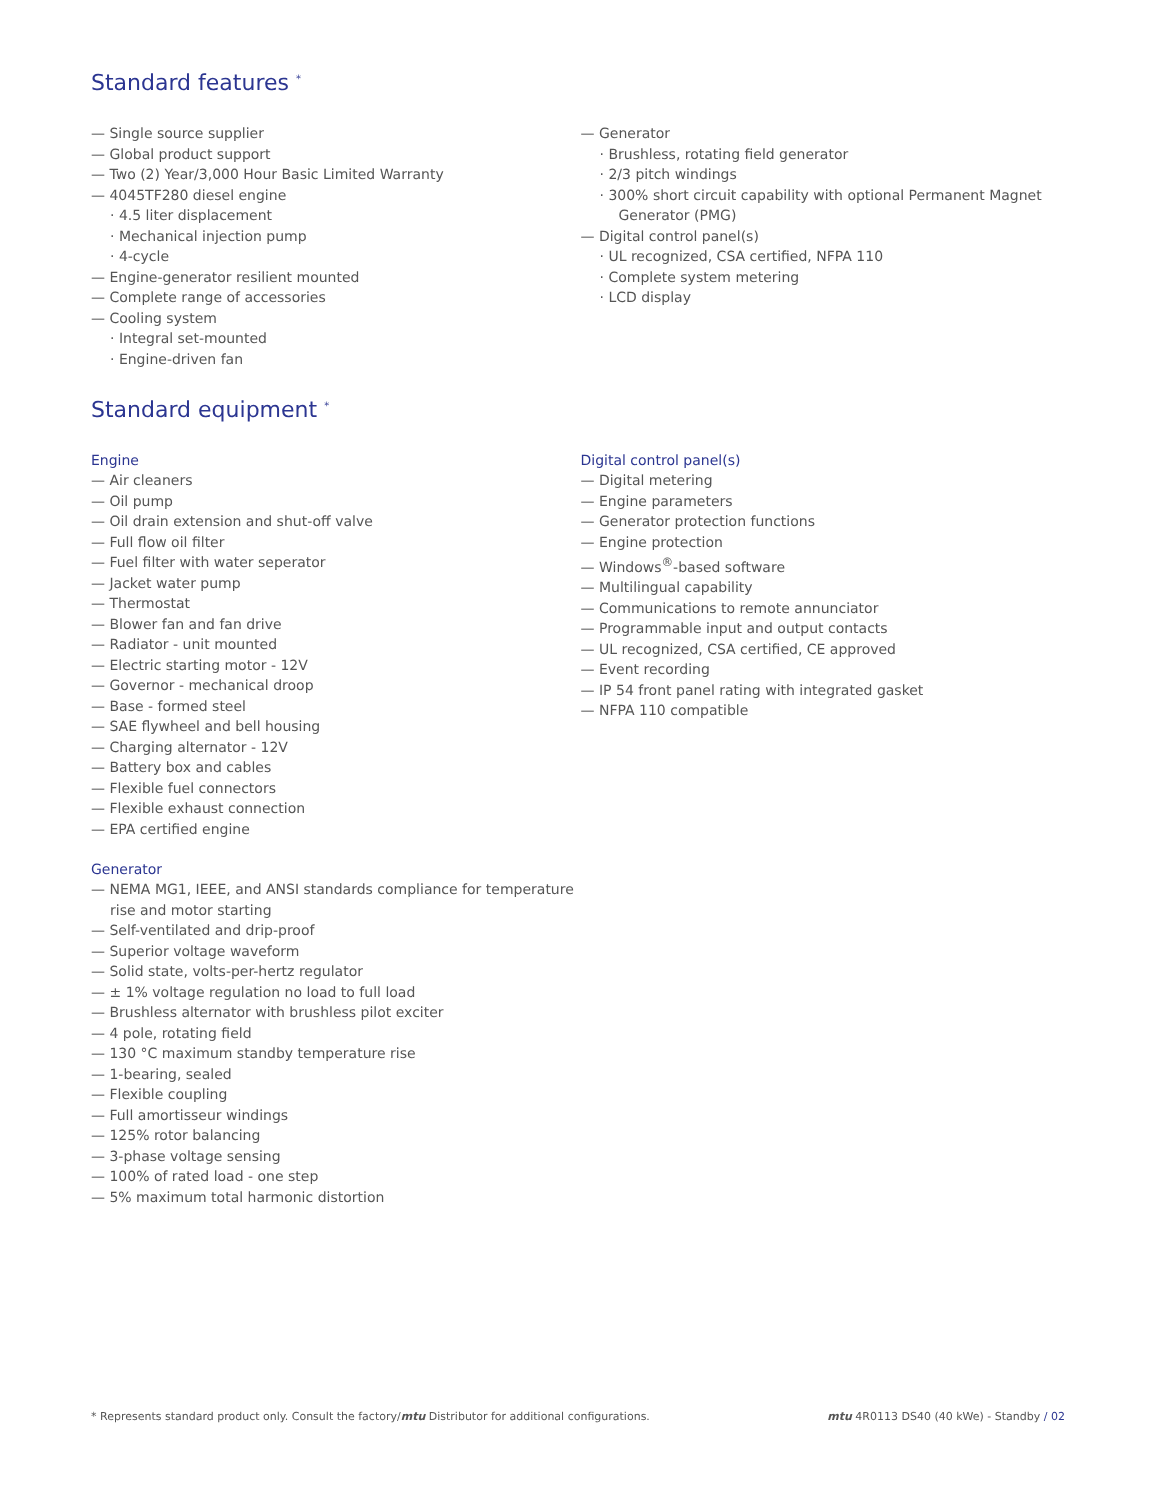Standard features <sup>*</sup>
— Single source supplier
— Global product support
— Two (2) Year/3,000 Hour Basic Limited Warranty
— 4045TF280 diesel engine
· 4.5 liter displacement
· Mechanical injection pump
· 4-cycle
— Engine-generator resilient mounted
— Complete range of accessories
— Cooling system
· Integral set-mounted
· Engine-driven fan
— Generator
· Brushless, rotating field generator
· 2/3 pitch windings
· 300% short circuit capability with optional Permanent Magnet Generator (PMG)
— Digital control panel(s)
· UL recognized, CSA certified, NFPA 110
· Complete system metering
· LCD display
Standard equipment <sup>*</sup>
Engine
— Air cleaners
— Oil pump
— Oil drain extension and shut-off valve
— Full flow oil filter
— Fuel filter with water seperator
— Jacket water pump
— Thermostat
— Blower fan and fan drive
— Radiator - unit mounted
— Electric starting motor - 12V
— Governor - mechanical droop
— Base - formed steel
— SAE flywheel and bell housing
— Charging alternator - 12V
— Battery box and cables
— Flexible fuel connectors
— Flexible exhaust connection
— EPA certified engine
Generator
— NEMA MG1, IEEE, and ANSI standards compliance for temperature rise and motor starting
— Self-ventilated and drip-proof
— Superior voltage waveform
— Solid state, volts-per-hertz regulator
— ± 1% voltage regulation no load to full load
— Brushless alternator with brushless pilot exciter
— 4 pole, rotating field
— 130 °C maximum standby temperature rise
— 1-bearing, sealed
— Flexible coupling
— Full amortisseur windings
— 125% rotor balancing
— 3-phase voltage sensing
— 100% of rated load - one step
— 5% maximum total harmonic distortion
Digital control panel(s)
— Digital metering
— Engine parameters
— Generator protection functions
— Engine protection
— Windows<sup>®</sup>-based software
— Multilingual capability
— Communications to remote annunciator
— Programmable input and output contacts
— UL recognized, CSA certified, CE approved
— Event recording
— IP 54 front panel rating with integrated gasket
— NFPA 110 compatible
* Represents standard product only. Consult the factory/mtu Distributor for additional configurations. mtu 4R0113 DS40 (40 kWe) - Standby / 02